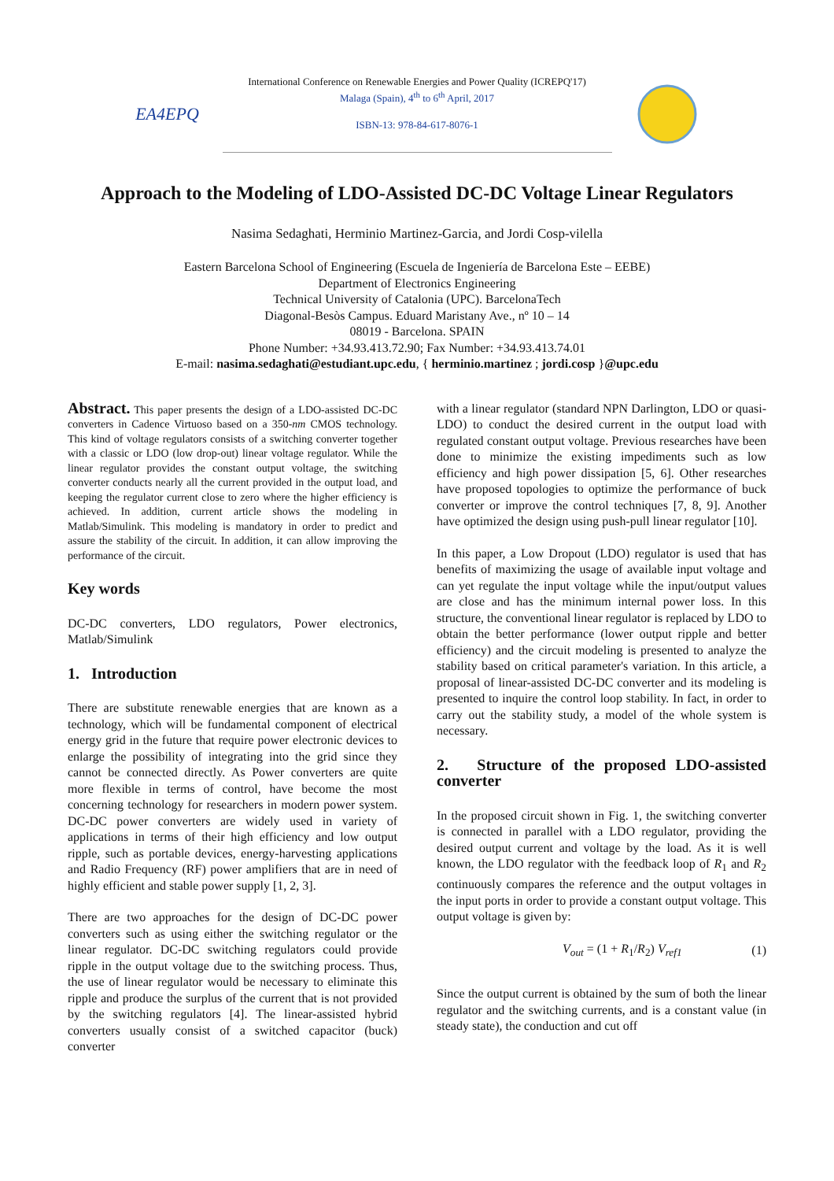EA4EPQ
International Conference on Renewable Energies and Power Quality (ICREPQ'17)
Malaga (Spain), 4<sup>th</sup> to 6<sup>th</sup> April, 2017
ISBN-13: 978-84-617-8076-1
Approach to the Modeling of LDO-Assisted DC-DC Voltage Linear Regulators
Nasima Sedaghati, Herminio Martinez-Garcia, and Jordi Cosp-vilella
Eastern Barcelona School of Engineering (Escuela de Ingeniería de Barcelona Este – EEBE)
Department of Electronics Engineering
Technical University of Catalonia (UPC). BarcelonaTech
Diagonal-Besòs Campus. Eduard Maristany Ave., nº 10 – 14
08019 - Barcelona. SPAIN
Phone Number: +34.93.413.72.90; Fax Number: +34.93.413.74.01
E-mail: nasima.sedaghati@estudiant.upc.edu, { herminio.martinez ; jordi.cosp }@upc.edu
Abstract. This paper presents the design of a LDO-assisted DC-DC converters in Cadence Virtuoso based on a 350-nm CMOS technology. This kind of voltage regulators consists of a switching converter together with a classic or LDO (low drop-out) linear voltage regulator. While the linear regulator provides the constant output voltage, the switching converter conducts nearly all the current provided in the output load, and keeping the regulator current close to zero where the higher efficiency is achieved. In addition, current article shows the modeling in Matlab/Simulink. This modeling is mandatory in order to predict and assure the stability of the circuit. In addition, it can allow improving the performance of the circuit.
Key words
DC-DC converters, LDO regulators, Power electronics, Matlab/Simulink
1. Introduction
There are substitute renewable energies that are known as a technology, which will be fundamental component of electrical energy grid in the future that require power electronic devices to enlarge the possibility of integrating into the grid since they cannot be connected directly. As Power converters are quite more flexible in terms of control, have become the most concerning technology for researchers in modern power system. DC-DC power converters are widely used in variety of applications in terms of their high efficiency and low output ripple, such as portable devices, energy-harvesting applications and Radio Frequency (RF) power amplifiers that are in need of highly efficient and stable power supply [1, 2, 3].
There are two approaches for the design of DC-DC power converters such as using either the switching regulator or the linear regulator. DC-DC switching regulators could provide ripple in the output voltage due to the switching process. Thus, the use of linear regulator would be necessary to eliminate this ripple and produce the surplus of the current that is not provided by the switching regulators [4]. The linear-assisted hybrid converters usually consist of a switched capacitor (buck) converter
with a linear regulator (standard NPN Darlington, LDO or quasi-LDO) to conduct the desired current in the output load with regulated constant output voltage. Previous researches have been done to minimize the existing impediments such as low efficiency and high power dissipation [5, 6]. Other researches have proposed topologies to optimize the performance of buck converter or improve the control techniques [7, 8, 9]. Another have optimized the design using push-pull linear regulator [10].
In this paper, a Low Dropout (LDO) regulator is used that has benefits of maximizing the usage of available input voltage and can yet regulate the input voltage while the input/output values are close and has the minimum internal power loss. In this structure, the conventional linear regulator is replaced by LDO to obtain the better performance (lower output ripple and better efficiency) and the circuit modeling is presented to analyze the stability based on critical parameter's variation. In this article, a proposal of linear-assisted DC-DC converter and its modeling is presented to inquire the control loop stability. In fact, in order to carry out the stability study, a model of the whole system is necessary.
2. Structure of the proposed LDO-assisted converter
In the proposed circuit shown in Fig. 1, the switching converter is connected in parallel with a LDO regulator, providing the desired output current and voltage by the load. As it is well known, the LDO regulator with the feedback loop of R<sub>1</sub> and R<sub>2</sub> continuously compares the reference and the output voltages in the input ports in order to provide a constant output voltage. This output voltage is given by:
V<sub>out</sub> = (1 + R<sub>1</sub>/R<sub>2</sub>) V<sub>ref1</sub> (1)
Since the output current is obtained by the sum of both the linear regulator and the switching currents, and is a constant value (in steady state), the conduction and cut off